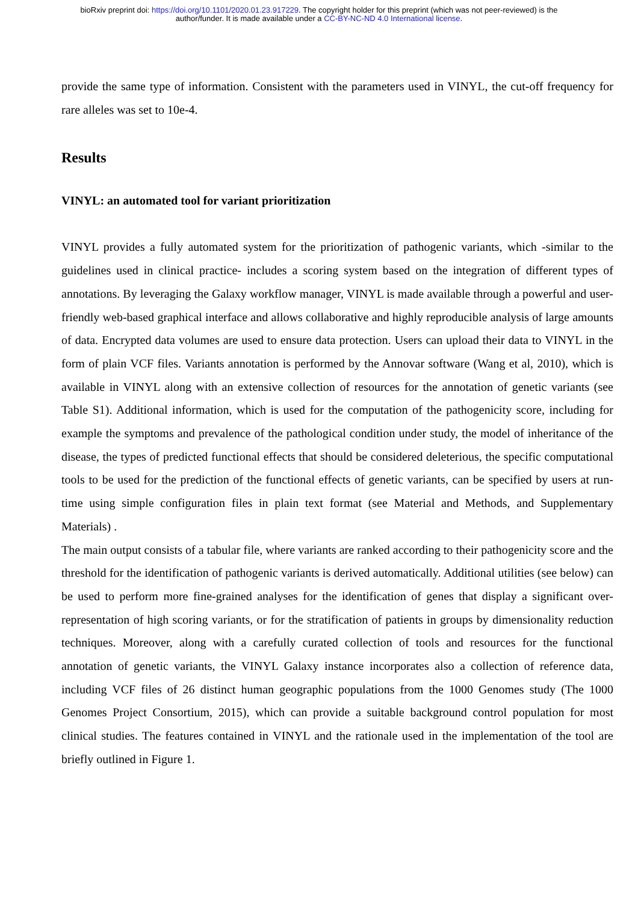bioRxiv preprint doi: https://doi.org/10.1101/2020.01.23.917229. The copyright holder for this preprint (which was not peer-reviewed) is the
author/funder. It is made available under a CC-BY-NC-ND 4.0 International license.
provide the same type of information. Consistent with the parameters used in VINYL, the cut-off frequency for rare alleles was set to 10e-4.
Results
VINYL: an automated tool for variant prioritization
VINYL provides a fully automated system for the prioritization of pathogenic variants, which -similar to the guidelines used in clinical practice- includes a scoring system based on the integration of different types of annotations. By leveraging the Galaxy workflow manager, VINYL is made available through a powerful and user-friendly web-based graphical interface and allows collaborative and highly reproducible analysis of large amounts of data. Encrypted data volumes are used to ensure data protection. Users can upload their data to VINYL in the form of plain VCF files. Variants annotation is performed by the Annovar software (Wang et al, 2010), which is available in VINYL along with an extensive collection of resources for the annotation of genetic variants (see Table S1). Additional information, which is used for the computation of the pathogenicity score, including for example the symptoms and prevalence of the pathological condition under study, the model of inheritance of the disease, the types of predicted functional effects that should be considered deleterious, the specific computational tools to be used for the prediction of the functional effects of genetic variants, can be specified by users at run-time using simple configuration files in plain text format (see Material and Methods, and Supplementary Materials) .
The main output consists of a tabular file, where variants are ranked according to their pathogenicity score and the threshold for the identification of pathogenic variants is derived automatically. Additional utilities (see below) can be used to perform more fine-grained analyses for the identification of genes that display a significant over-representation of high scoring variants, or for the stratification of patients in groups by dimensionality reduction techniques. Moreover, along with a carefully curated collection of tools and resources for the functional annotation of genetic variants, the VINYL Galaxy instance incorporates also a collection of reference data, including VCF files of 26 distinct human geographic populations from the 1000 Genomes study (The 1000 Genomes Project Consortium, 2015), which can provide a suitable background control population for most clinical studies. The features contained in VINYL and the rationale used in the implementation of the tool are briefly outlined in Figure 1.